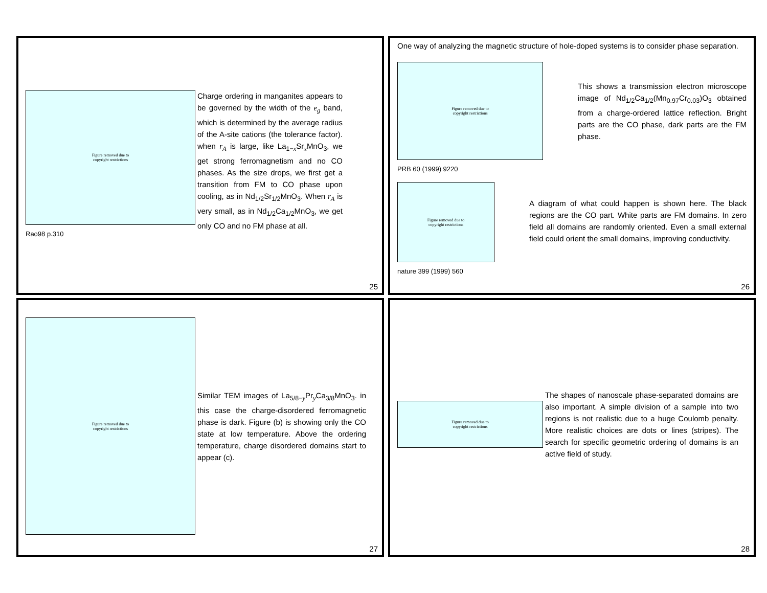Figure removed due to
copyright restrictions
Rao98 p.310
Charge ordering in manganites appears to be governed by the width of the e<sub>g</sub> band, which is determined by the average radius of the A-site cations (the tolerance factor). when r<sub>A</sub> is large, like La<sub>1−x</sub>Sr<sub>x</sub>MnO<sub>3</sub>, we get strong ferromagnetism and no CO phases. As the size drops, we first get a transition from FM to CO phase upon cooling, as in Nd<sub>1/2</sub>Sr<sub>1/2</sub>MnO<sub>3</sub>. When r<sub>A</sub> is very small, as in Nd<sub>1/2</sub>Ca<sub>1/2</sub>MnO<sub>3</sub>, we get only CO and no FM phase at all.
25
One way of analyzing the magnetic structure of hole-doped systems is to consider phase separation.
Figure removed due to
copyright restrictions
PRB 60 (1999) 9220
This shows a transmission electron microscope image of Nd<sub>1/2</sub>Ca<sub>1/2</sub>(Mn<sub>0.97</sub>Cr<sub>0.03</sub>)O<sub>3</sub> obtained from a charge-ordered lattice reflection. Bright parts are the CO phase, dark parts are the FM phase.
Figure removed due to
copyright restrictions
nature 399 (1999) 560
A diagram of what could happen is shown here. The black regions are the CO part. White parts are FM domains. In zero field all domains are randomly oriented. Even a small external field could orient the small domains, improving conductivity.
26
Figure removed due to
copyright restrictions
Similar TEM images of La<sub>5/8−y</sub>Pr<sub>y</sub>Ca<sub>3/8</sub>MnO<sub>3</sub>. in this case the charge-disordered ferromagnetic phase is dark. Figure (b) is showing only the CO state at low temperature. Above the ordering temperature, charge disordered domains start to appear (c).
27
Figure removed due to
copyright restrictions
The shapes of nanoscale phase-separated domains are also important. A simple division of a sample into two regions is not realistic due to a huge Coulomb penalty. More realistic choices are dots or lines (stripes). The search for specific geometric ordering of domains is an active field of study.
28